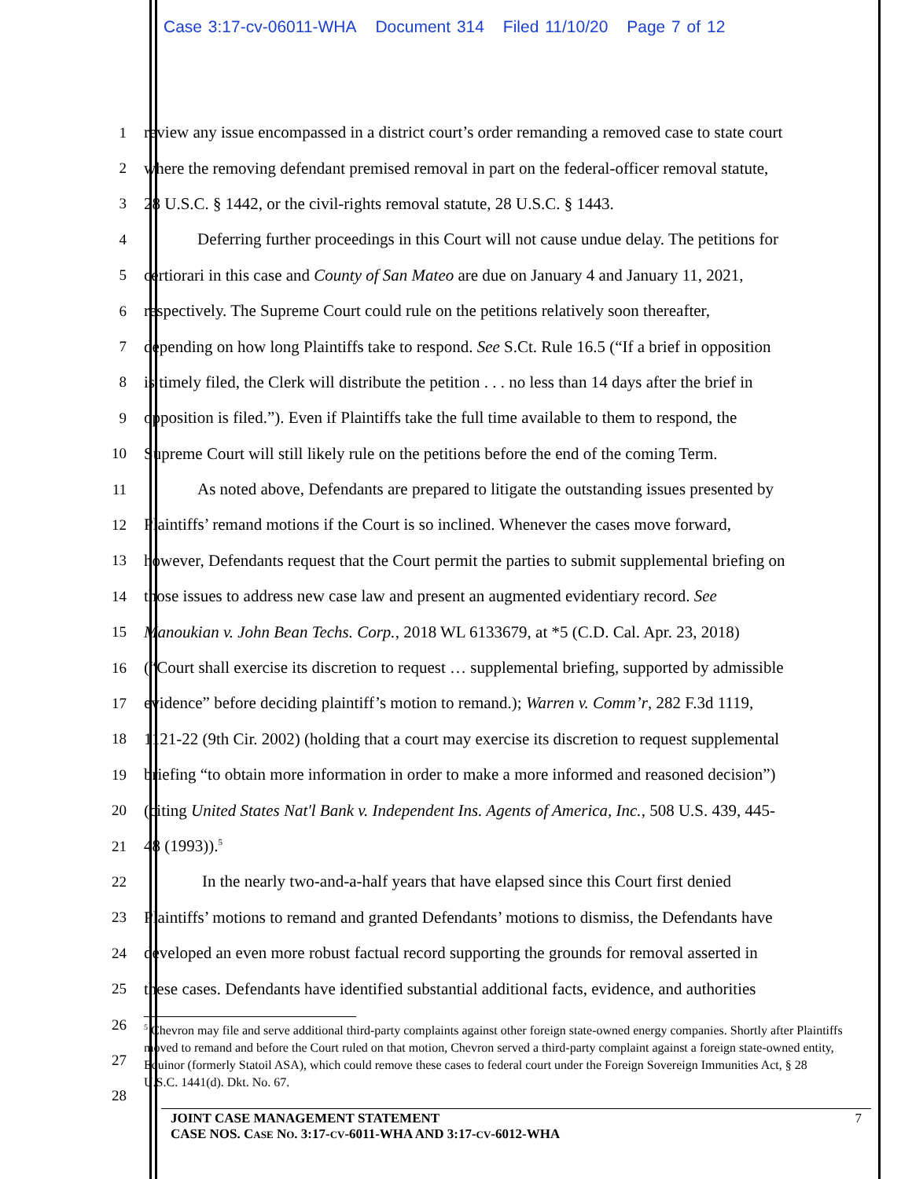Case 3:17-cv-06011-WHA Document 314 Filed 11/10/20 Page 7 of 12
1 review any issue encompassed in a district court’s order remanding a removed case to state court
2 where the removing defendant premised removal in part on the federal-officer removal statute,
3 28 U.S.C. § 1442, or the civil-rights removal statute, 28 U.S.C. § 1443.
4 Deferring further proceedings in this Court will not cause undue delay. The petitions for
5 certiorari in this case and County of San Mateo are due on January 4 and January 11, 2021,
6 respectively. The Supreme Court could rule on the petitions relatively soon thereafter,
7 depending on how long Plaintiffs take to respond. See S.Ct. Rule 16.5 (“If a brief in opposition
8 is timely filed, the Clerk will distribute the petition . . . no less than 14 days after the brief in
9 opposition is filed.”). Even if Plaintiffs take the full time available to them to respond, the
10 Supreme Court will still likely rule on the petitions before the end of the coming Term.
11 As noted above, Defendants are prepared to litigate the outstanding issues presented by
12 Plaintiffs’ remand motions if the Court is so inclined. Whenever the cases move forward,
13 however, Defendants request that the Court permit the parties to submit supplemental briefing on
14 those issues to address new case law and present an augmented evidentiary record. See
15 Manoukian v. John Bean Techs. Corp., 2018 WL 6133679, at *5 (C.D. Cal. Apr. 23, 2018)
16 (“Court shall exercise its discretion to request … supplemental briefing, supported by admissible
17 evidence” before deciding plaintiff’s motion to remand.); Warren v. Comm’r, 282 F.3d 1119,
18 1121-22 (9th Cir. 2002) (holding that a court may exercise its discretion to request supplemental
19 briefing “to obtain more information in order to make a more informed and reasoned decision”)
20 (citing United States Nat'l Bank v. Independent Ins. Agents of America, Inc., 508 U.S. 439, 445-
21 48 (1993)).<sup>5</sup>
22 In the nearly two-and-a-half years that have elapsed since this Court first denied
23 Plaintiffs’ motions to remand and granted Defendants’ motions to dismiss, the Defendants have
24 developed an even more robust factual record supporting the grounds for removal asserted in
25 these cases. Defendants have identified substantial additional facts, evidence, and authorities
26
27
28
<sup>5</sup> Chevron may file and serve additional third-party complaints against other foreign state-owned energy companies. Shortly after Plaintiffs moved to remand and before the Court ruled on that motion, Chevron served a third-party complaint against a foreign state-owned entity, Equinor (formerly Statoil ASA), which could remove these cases to federal court under the Foreign Sovereign Immunities Act, § 28 U.S.C. 1441(d). Dkt. No. 67.
JOINT CASE MANAGEMENT STATEMENT 7
CASE NOS. CASE NO. 3:17-CV-6011-WHA AND 3:17-CV-6012-WHA